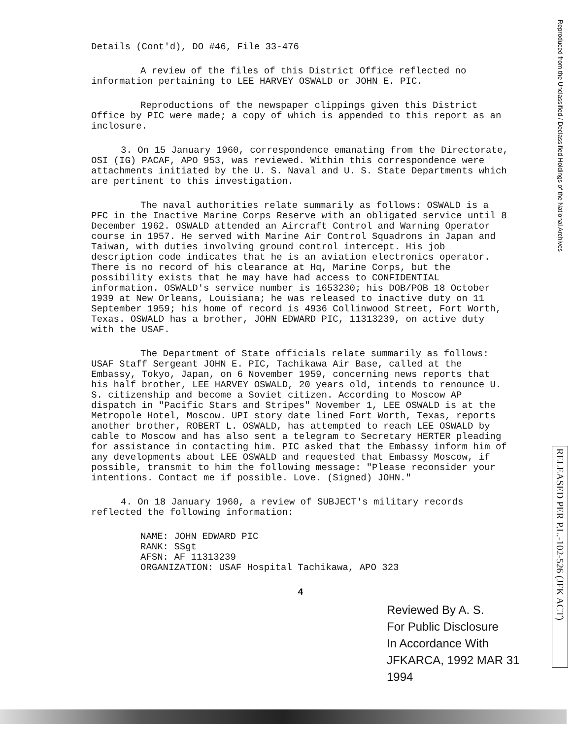Details (Cont'd), DO #46, File 33-476
A review of the files of this District Office reflected no information pertaining to LEE HARVEY OSWALD or JOHN E. PIC.
Reproductions of the newspaper clippings given this District Office by PIC were made; a copy of which is appended to this report as an inclosure.
3. On 15 January 1960, correspondence emanating from the Directorate, OSI (IG) PACAF, APO 953, was reviewed. Within this correspondence were attachments initiated by the U. S. Naval and U. S. State Departments which are pertinent to this investigation.
The naval authorities relate summarily as follows: OSWALD is a PFC in the Inactive Marine Corps Reserve with an obligated service until 8 December 1962. OSWALD attended an Aircraft Control and Warning Operator course in 1957. He served with Marine Air Control Squadrons in Japan and Taiwan, with duties involving ground control intercept. His job description code indicates that he is an aviation electronics operator. There is no record of his clearance at Hq, Marine Corps, but the possibility exists that he may have had access to CONFIDENTIAL information. OSWALD's service number is 1653230; his DOB/POB 18 October 1939 at New Orleans, Louisiana; he was released to inactive duty on 11 September 1959; his home of record is 4936 Collinwood Street, Fort Worth, Texas. OSWALD has a brother, JOHN EDWARD PIC, 11313239, on active duty with the USAF.
The Department of State officials relate summarily as follows: USAF Staff Sergeant JOHN E. PIC, Tachikawa Air Base, called at the Embassy, Tokyo, Japan, on 6 November 1959, concerning news reports that his half brother, LEE HARVEY OSWALD, 20 years old, intends to renounce U. S. citizenship and become a Soviet citizen. According to Moscow AP dispatch in "Pacific Stars and Stripes" November 1, LEE OSWALD is at the Metropole Hotel, Moscow. UPI story date lined Fort Worth, Texas, reports another brother, ROBERT L. OSWALD, has attempted to reach LEE OSWALD by cable to Moscow and has also sent a telegram to Secretary HERTER pleading for assistance in contacting him. PIC asked that the Embassy inform him of any developments about LEE OSWALD and requested that Embassy Moscow, if possible, transmit to him the following message: "Please reconsider your intentions. Contact me if possible. Love. (Signed) JOHN."
4. On 18 January 1960, a review of SUBJECT's military records reflected the following information:
NAME: JOHN EDWARD PIC
RANK: SSgt
AFSN: AF 11313239
ORGANIZATION: USAF Hospital Tachikawa, APO 323
4
Reviewed By A. S.
For Public Disclosure
In Accordance With
JFKARCA, 1992 MAR 31 1994
Reproduced from the Unclassified / Declassified Holdings of the National Archives
RELEASED PER P.L.-102-526 (JFK ACT)